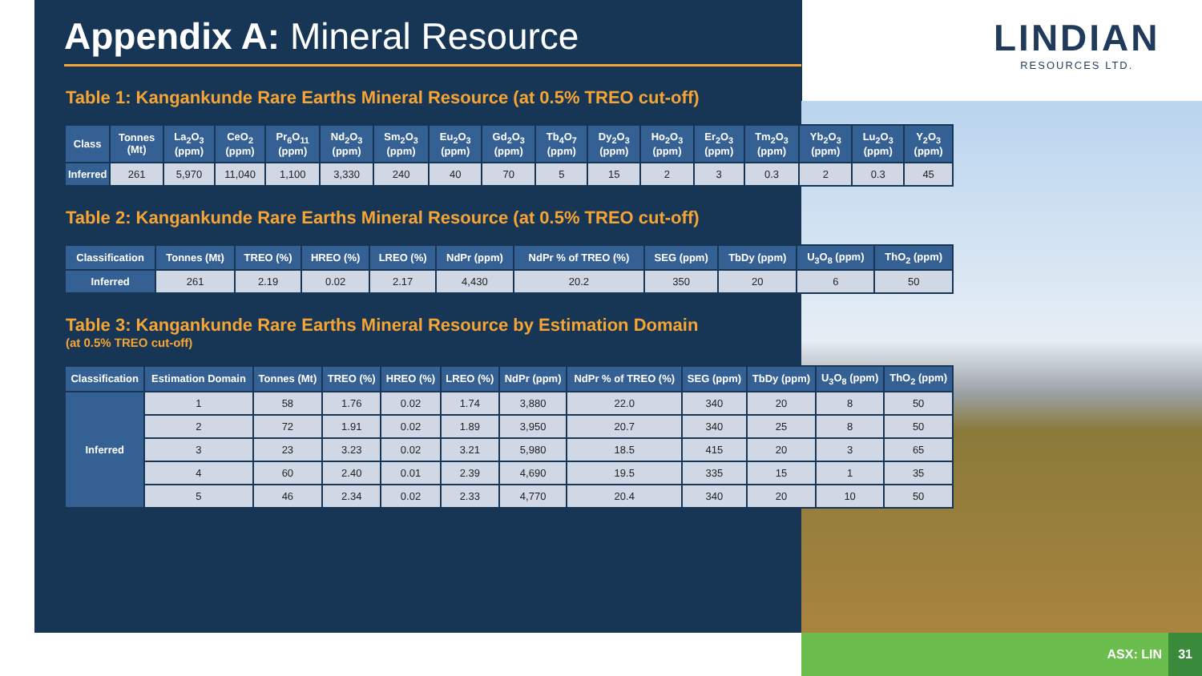LINDIAN
RESOURCES LTD.
Appendix A: Mineral Resource
Table 1: Kangankunde Rare Earths Mineral Resource (at 0.5% TREO cut-off)
| Class | Tonnes (Mt) | La<sub>2</sub>O<sub>3</sub> (ppm) | CeO<sub>2</sub> (ppm) | Pr<sub>6</sub>O<sub>11</sub> (ppm) | Nd<sub>2</sub>O<sub>3</sub> (ppm) | Sm<sub>2</sub>O<sub>3</sub> (ppm) | Eu<sub>2</sub>O<sub>3</sub> (ppm) | Gd<sub>2</sub>O<sub>3</sub> (ppm) | Tb<sub>4</sub>O<sub>7</sub> (ppm) | Dy<sub>2</sub>O<sub>3</sub> (ppm) | Ho<sub>2</sub>O<sub>3</sub> (ppm) | Er<sub>2</sub>O<sub>3</sub> (ppm) | Tm<sub>2</sub>O<sub>3</sub> (ppm) | Yb<sub>2</sub>O<sub>3</sub> (ppm) | Lu<sub>2</sub>O<sub>3</sub> (ppm) | Y<sub>2</sub>O<sub>3</sub> (ppm) |
| --- | --- | --- | --- | --- | --- | --- | --- | --- | --- | --- | --- | --- | --- | --- | --- | --- |
| Inferred | 261 | 5,970 | 11,040 | 1,100 | 3,330 | 240 | 40 | 70 | 5 | 15 | 2 | 3 | 0.3 | 2 | 0.3 | 45 |
Table 2: Kangankunde Rare Earths Mineral Resource (at 0.5% TREO cut-off)
| Classification | Tonnes (Mt) | TREO (%) | HREO (%) | LREO (%) | NdPr (ppm) | NdPr % of TREO (%) | SEG (ppm) | TbDy (ppm) | U<sub>3</sub>O<sub>8</sub> (ppm) | ThO<sub>2</sub> (ppm) |
| --- | --- | --- | --- | --- | --- | --- | --- | --- | --- | --- |
| Inferred | 261 | 2.19 | 0.02 | 2.17 | 4,430 | 20.2 | 350 | 20 | 6 | 50 |
Table 3: Kangankunde Rare Earths Mineral Resource by Estimation Domain
(at 0.5% TREO cut-off)
| Classification | Estimation Domain | Tonnes (Mt) | TREO (%) | HREO (%) | LREO (%) | NdPr (ppm) | NdPr % of TREO (%) | SEG (ppm) | TbDy (ppm) | U<sub>3</sub>O<sub>8</sub> (ppm) | ThO<sub>2</sub> (ppm) |
| --- | --- | --- | --- | --- | --- | --- | --- | --- | --- | --- | --- |
| Inferred | 1 | 58 | 1.76 | 0.02 | 1.74 | 3,880 | 22.0 | 340 | 20 | 8 | 50 |
| | 2 | 72 | 1.91 | 0.02 | 1.89 | 3,950 | 20.7 | 340 | 25 | 8 | 50 |
| | 3 | 23 | 3.23 | 0.02 | 3.21 | 5,980 | 18.5 | 415 | 20 | 3 | 65 |
| | 4 | 60 | 2.40 | 0.01 | 2.39 | 4,690 | 19.5 | 335 | 15 | 1 | 35 |
| | 5 | 46 | 2.34 | 0.02 | 2.33 | 4,770 | 20.4 | 340 | 20 | 10 | 50 |
ASX: LIN 31